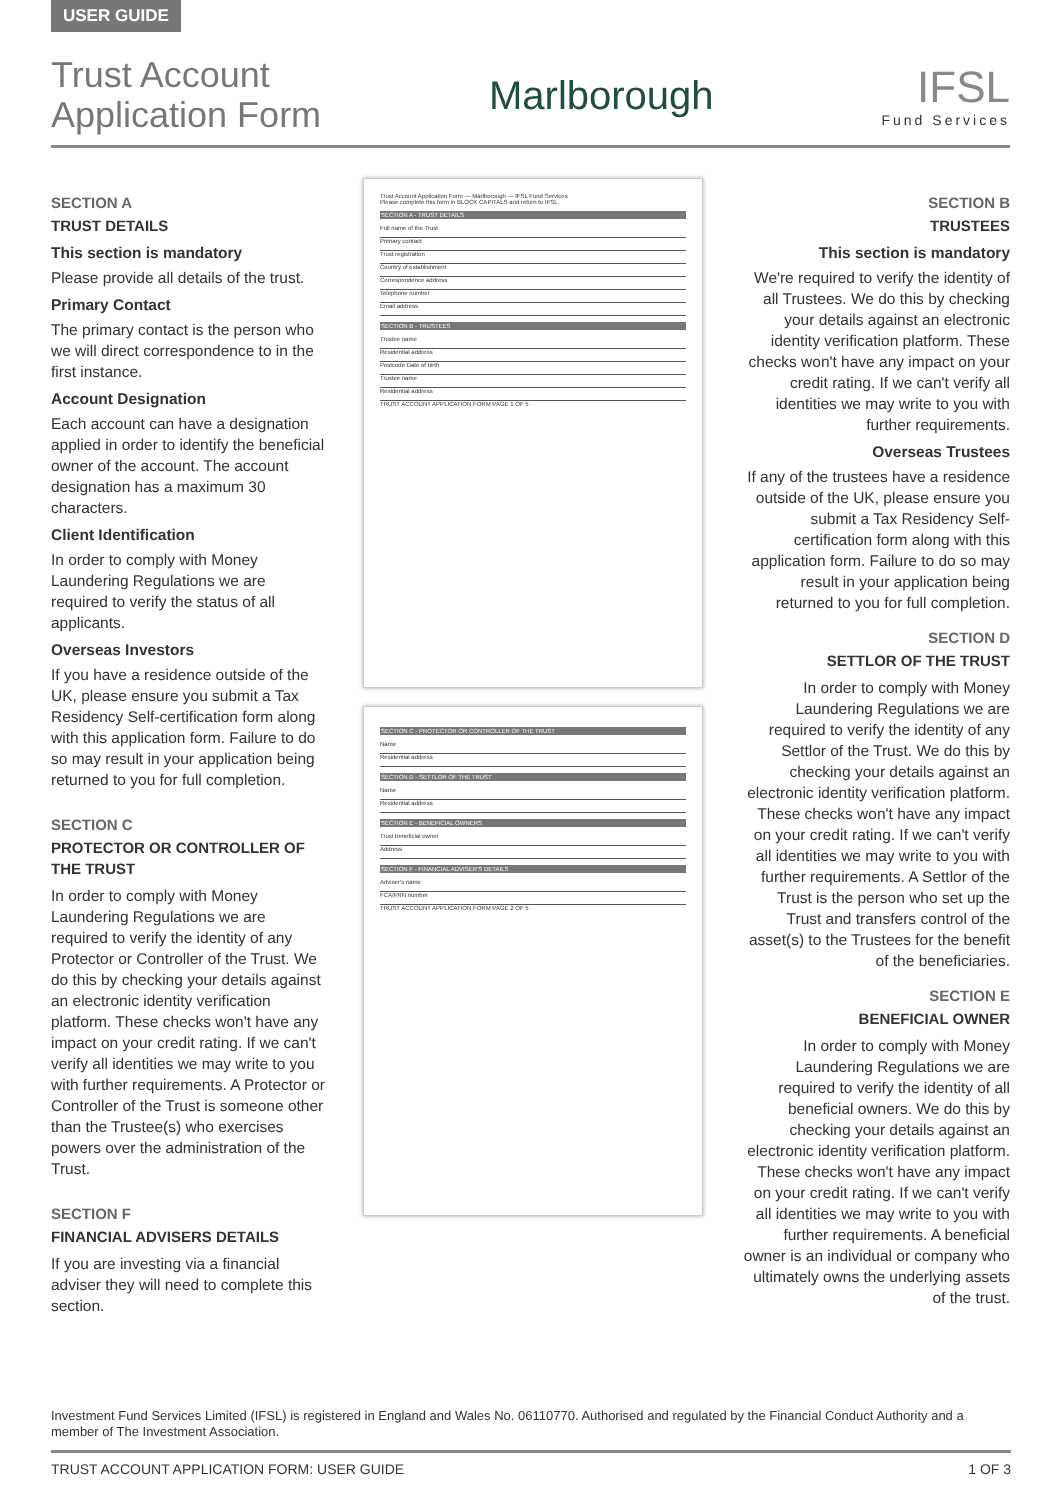USER GUIDE
Trust Account
Application Form
Marlborough IFSL
Fund Services
SECTION A
TRUST DETAILS
This section is mandatory
Please provide all details of the trust.
Primary Contact
The primary contact is the person who we will direct correspondence to in the first instance.
Account Designation
Each account can have a designation applied in order to identify the beneficial owner of the account. The account designation has a maximum 30 characters.
Client Identification
In order to comply with Money Laundering Regulations we are required to verify the status of all applicants.
Overseas Investors
If you have a residence outside of the UK, please ensure you submit a Tax Residency Self-certification form along with this application form. Failure to do so may result in your application being returned to you for full completion.
SECTION C
PROTECTOR OR CONTROLLER OF THE TRUST
In order to comply with Money Laundering Regulations we are required to verify the identity of any Protector or Controller of the Trust. We do this by checking your details against an electronic identity verification platform. These checks won't have any impact on your credit rating. If we can't verify all identities we may write to you with further requirements. A Protector or Controller of the Trust is someone other than the Trustee(s) who exercises powers over the administration of the Trust.
SECTION F
FINANCIAL ADVISERS DETAILS
If you are investing via a financial adviser they will need to complete this section.
Trust Account Application Form — Marlborough — IFSL Fund Services
Please complete this form in BLOCK CAPITALS and return to IFSL.
SECTION A - TRUST DETAILS
Full name of the Trust
Primary contact
Trust registration
Country of establishment
Correspondence address
Telephone number
Email address
SECTION B - TRUSTEES
Trustee name
Residential address
Postcode Date of birth
Trustee name
Residential address
TRUST ACCOUNT APPLICATION FORM PAGE 1 OF 5
SECTION C - PROTECTOR OR CONTROLLER OF THE TRUST
Name
Residential address
SECTION D - SETTLOR OF THE TRUST
Name
Residential address
SECTION E - BENEFICIAL OWNERS
Trust beneficial owner
Address
SECTION F - FINANCIAL ADVISER'S DETAILS
Adviser's name
FCA/FRN number
TRUST ACCOUNT APPLICATION FORM PAGE 2 OF 5
SECTION B
TRUSTEES
This section is mandatory
We're required to verify the identity of all Trustees. We do this by checking your details against an electronic identity verification platform. These checks won't have any impact on your credit rating. If we can't verify all identities we may write to you with further requirements.
Overseas Trustees
If any of the trustees have a residence outside of the UK, please ensure you submit a Tax Residency Self-certification form along with this application form. Failure to do so may result in your application being returned to you for full completion.
SECTION D
SETTLOR OF THE TRUST
In order to comply with Money Laundering Regulations we are required to verify the identity of any Settlor of the Trust. We do this by checking your details against an electronic identity verification platform. These checks won't have any impact on your credit rating. If we can't verify all identities we may write to you with further requirements. A Settlor of the Trust is the person who set up the Trust and transfers control of the asset(s) to the Trustees for the benefit of the beneficiaries.
SECTION E
BENEFICIAL OWNER
In order to comply with Money Laundering Regulations we are required to verify the identity of all beneficial owners. We do this by checking your details against an electronic identity verification platform. These checks won't have any impact on your credit rating. If we can't verify all identities we may write to you with further requirements. A beneficial owner is an individual or company who ultimately owns the underlying assets of the trust.
Investment Fund Services Limited (IFSL) is registered in England and Wales No. 06110770. Authorised and regulated by the Financial Conduct Authority and a member of The Investment Association.
TRUST ACCOUNT APPLICATION FORM: USER GUIDE 1 OF 3